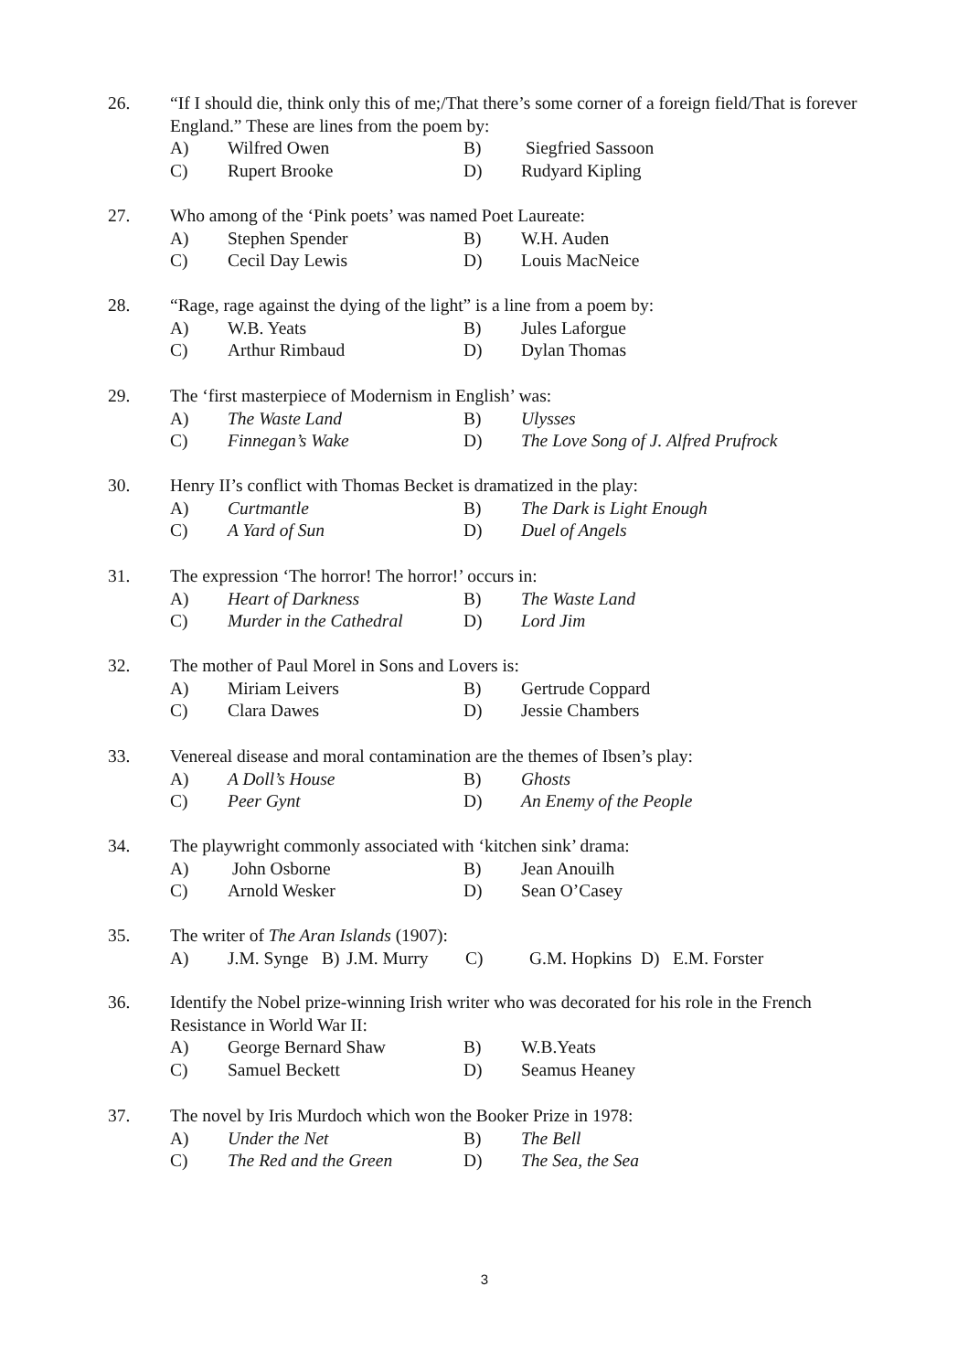26. “If I should die, think only this of me;/That there’s some corner of a foreign field/That is forever England.” These are lines from the poem by:
A) Wilfred Owen B) Siegfried Sassoon
C) Rupert Brooke D) Rudyard Kipling
27. Who among of the ‘Pink poets’ was named Poet Laureate:
A) Stephen Spender B) W.H. Auden
C) Cecil Day Lewis D) Louis MacNeice
28. “Rage, rage against the dying of the light” is a line from a poem by:
A) W.B. Yeats B) Jules Laforgue
C) Arthur Rimbaud D) Dylan Thomas
29. The ‘first masterpiece of Modernism in English’ was:
A) The Waste Land B) Ulysses
C) Finnegan’s Wake D) The Love Song of J. Alfred Prufrock
30. Henry II’s conflict with Thomas Becket is dramatized in the play:
A) Curtmantle B) The Dark is Light Enough
C) A Yard of Sun D) Duel of Angels
31. The expression ‘The horror! The horror!’ occurs in:
A) Heart of Darkness B) The Waste Land
C) Murder in the Cathedral D) Lord Jim
32. The mother of Paul Morel in Sons and Lovers is:
A) Miriam Leivers B) Gertrude Coppard
C) Clara Dawes D) Jessie Chambers
33. Venereal disease and moral contamination are the themes of Ibsen’s play:
A) A Doll’s House B) Ghosts
C) Peer Gynt D) An Enemy of the People
34. The playwright commonly associated with ‘kitchen sink’ drama:
A) John Osborne B) Jean Anouilh
C) Arnold Wesker D) Sean O’Casey
35. The writer of The Aran Islands (1907):
A) J.M. Synge B) J.M. Murry C) G.M. Hopkins D) E.M. Forster
36. Identify the Nobel prize-winning Irish writer who was decorated for his role in the French Resistance in World War II:
A) George Bernard Shaw B) W.B.Yeats
C) Samuel Beckett D) Seamus Heaney
37. The novel by Iris Murdoch which won the Booker Prize in 1978:
A) Under the Net B) The Bell
C) The Red and the Green D) The Sea, the Sea
3